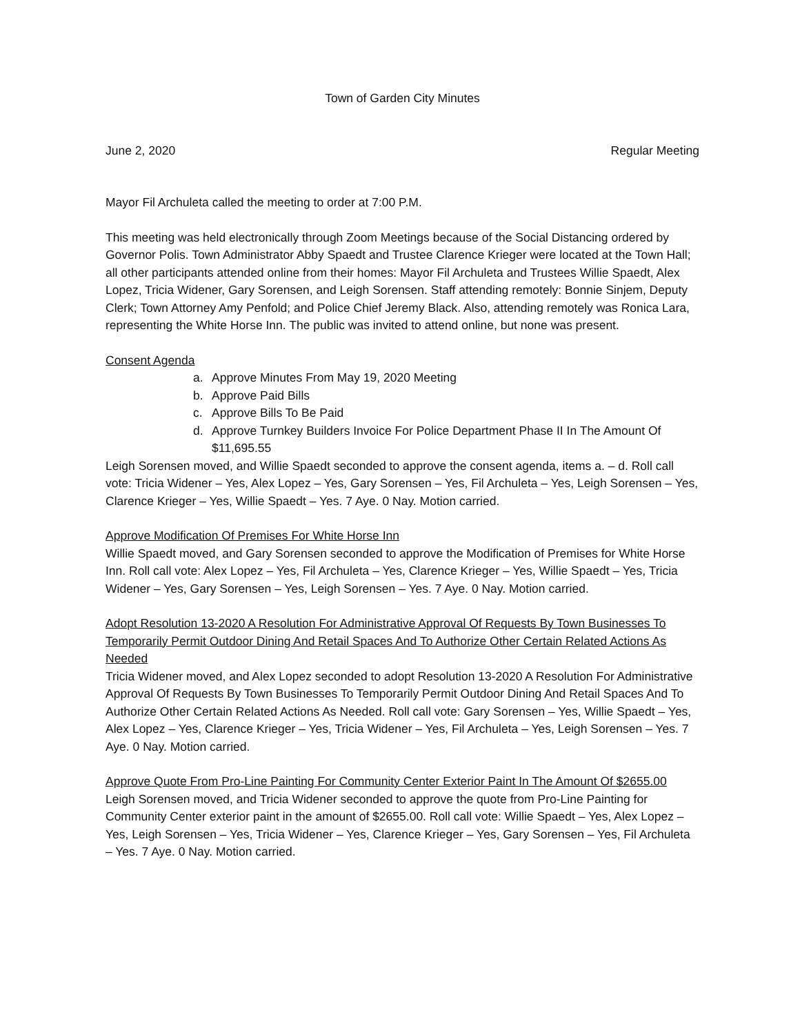Town of Garden City Minutes
June 2, 2020 Regular Meeting
Mayor Fil Archuleta called the meeting to order at 7:00 P.M.
This meeting was held electronically through Zoom Meetings because of the Social Distancing ordered by Governor Polis. Town Administrator Abby Spaedt and Trustee Clarence Krieger were located at the Town Hall; all other participants attended online from their homes: Mayor Fil Archuleta and Trustees Willie Spaedt, Alex Lopez, Tricia Widener, Gary Sorensen, and Leigh Sorensen. Staff attending remotely: Bonnie Sinjem, Deputy Clerk; Town Attorney Amy Penfold; and Police Chief Jeremy Black. Also, attending remotely was Ronica Lara, representing the White Horse Inn. The public was invited to attend online, but none was present.
Consent Agenda
a. Approve Minutes From May 19, 2020 Meeting
b. Approve Paid Bills
c. Approve Bills To Be Paid
d. Approve Turnkey Builders Invoice For Police Department Phase II In The Amount Of $11,695.55
Leigh Sorensen moved, and Willie Spaedt seconded to approve the consent agenda, items a. – d. Roll call vote: Tricia Widener – Yes, Alex Lopez – Yes, Gary Sorensen – Yes, Fil Archuleta – Yes, Leigh Sorensen – Yes, Clarence Krieger – Yes, Willie Spaedt – Yes. 7 Aye. 0 Nay. Motion carried.
Approve Modification Of Premises For White Horse Inn
Willie Spaedt moved, and Gary Sorensen seconded to approve the Modification of Premises for White Horse Inn. Roll call vote: Alex Lopez – Yes, Fil Archuleta – Yes, Clarence Krieger – Yes, Willie Spaedt – Yes, Tricia Widener – Yes, Gary Sorensen – Yes, Leigh Sorensen – Yes. 7 Aye. 0 Nay. Motion carried.
Adopt Resolution 13-2020 A Resolution For Administrative Approval Of Requests By Town Businesses To Temporarily Permit Outdoor Dining And Retail Spaces And To Authorize Other Certain Related Actions As Needed
Tricia Widener moved, and Alex Lopez seconded to adopt Resolution 13-2020 A Resolution For Administrative Approval Of Requests By Town Businesses To Temporarily Permit Outdoor Dining And Retail Spaces And To Authorize Other Certain Related Actions As Needed. Roll call vote: Gary Sorensen – Yes, Willie Spaedt – Yes, Alex Lopez – Yes, Clarence Krieger – Yes, Tricia Widener – Yes, Fil Archuleta – Yes, Leigh Sorensen – Yes. 7 Aye. 0 Nay. Motion carried.
Approve Quote From Pro-Line Painting For Community Center Exterior Paint In The Amount Of $2655.00
Leigh Sorensen moved, and Tricia Widener seconded to approve the quote from Pro-Line Painting for Community Center exterior paint in the amount of $2655.00. Roll call vote: Willie Spaedt – Yes, Alex Lopez – Yes, Leigh Sorensen – Yes, Tricia Widener – Yes, Clarence Krieger – Yes, Gary Sorensen – Yes, Fil Archuleta – Yes. 7 Aye. 0 Nay. Motion carried.